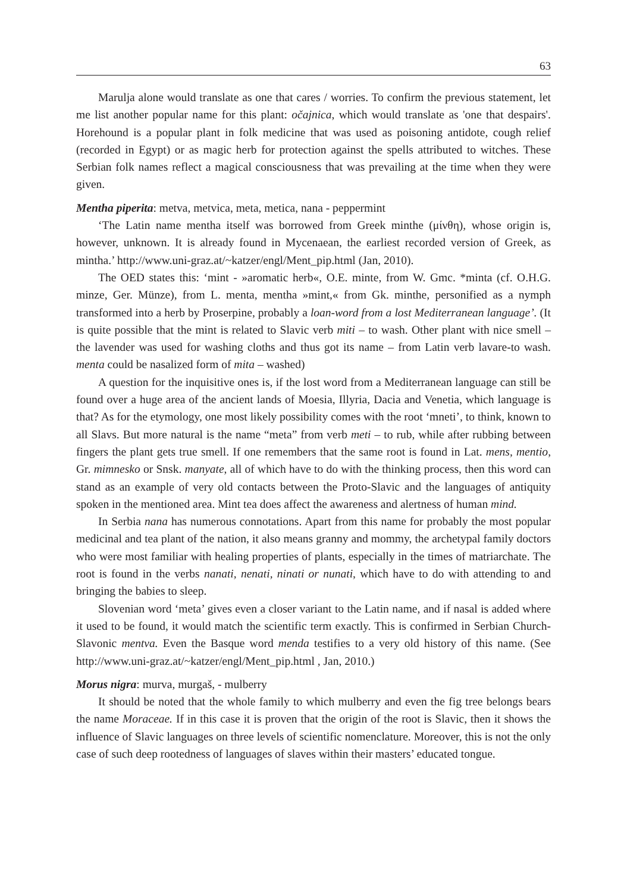63
Marulja alone would translate as one that cares / worries. To confirm the previous statement, let me list another popular name for this plant: očajnica, which would translate as 'one that despairs'. Horehound is a popular plant in folk medicine that was used as poisoning antidote, cough relief (recorded in Egypt) or as magic herb for protection against the spells attributed to witches. These Serbian folk names reflect a magical consciousness that was prevailing at the time when they were given.
Mentha piperita: metva, metvica, meta, metica, nana - peppermint
‘The Latin name mentha itself was borrowed from Greek minthe (μίνθη), whose origin is, however, unknown. It is already found in Mycenaean, the earliest recorded version of Greek, as mintha.’ http://www.uni-graz.at/~katzer/engl/Ment_pip.html (Jan, 2010).
The OED states this: ‘mint - »aromatic herb«, O.E. minte, from W. Gmc. *minta (cf. O.H.G. minze, Ger. Münze), from L. menta, mentha »mint,« from Gk. minthe, personified as a nymph transformed into a herb by Proserpine, probably a loan-word from a lost Mediterranean language’. (It is quite possible that the mint is related to Slavic verb miti – to wash. Other plant with nice smell – the lavender was used for washing cloths and thus got its name – from Latin verb lavare-to wash. menta could be nasalized form of mita – washed)
A question for the inquisitive ones is, if the lost word from a Mediterranean language can still be found over a huge area of the ancient lands of Moesia, Illyria, Dacia and Venetia, which language is that? As for the etymology, one most likely possibility comes with the root ‘mneti’, to think, known to all Slavs. But more natural is the name “meta” from verb meti – to rub, while after rubbing between fingers the plant gets true smell. If one remembers that the same root is found in Lat. mens, mentio, Gr. mimnesko or Snsk. manyate, all of which have to do with the thinking process, then this word can stand as an example of very old contacts between the Proto-Slavic and the languages of antiquity spoken in the mentioned area. Mint tea does affect the awareness and alertness of human mind.
In Serbia nana has numerous connotations. Apart from this name for probably the most popular medicinal and tea plant of the nation, it also means granny and mommy, the archetypal family doctors who were most familiar with healing properties of plants, especially in the times of matriarchate. The root is found in the verbs nanati, nenati, ninati or nunati, which have to do with attending to and bringing the babies to sleep.
Slovenian word ‘meta’ gives even a closer variant to the Latin name, and if nasal is added where it used to be found, it would match the scientific term exactly. This is confirmed in Serbian Church-Slavonic mentva. Even the Basque word menda testifies to a very old history of this name. (See http://www.uni-graz.at/~katzer/engl/Ment_pip.html , Jan, 2010.)
Morus nigra: murva, murgaš, - mulberry
It should be noted that the whole family to which mulberry and even the fig tree belongs bears the name Moraceae. If in this case it is proven that the origin of the root is Slavic, then it shows the influence of Slavic languages on three levels of scientific nomenclature. Moreover, this is not the only case of such deep rootedness of languages of slaves within their masters’ educated tongue.